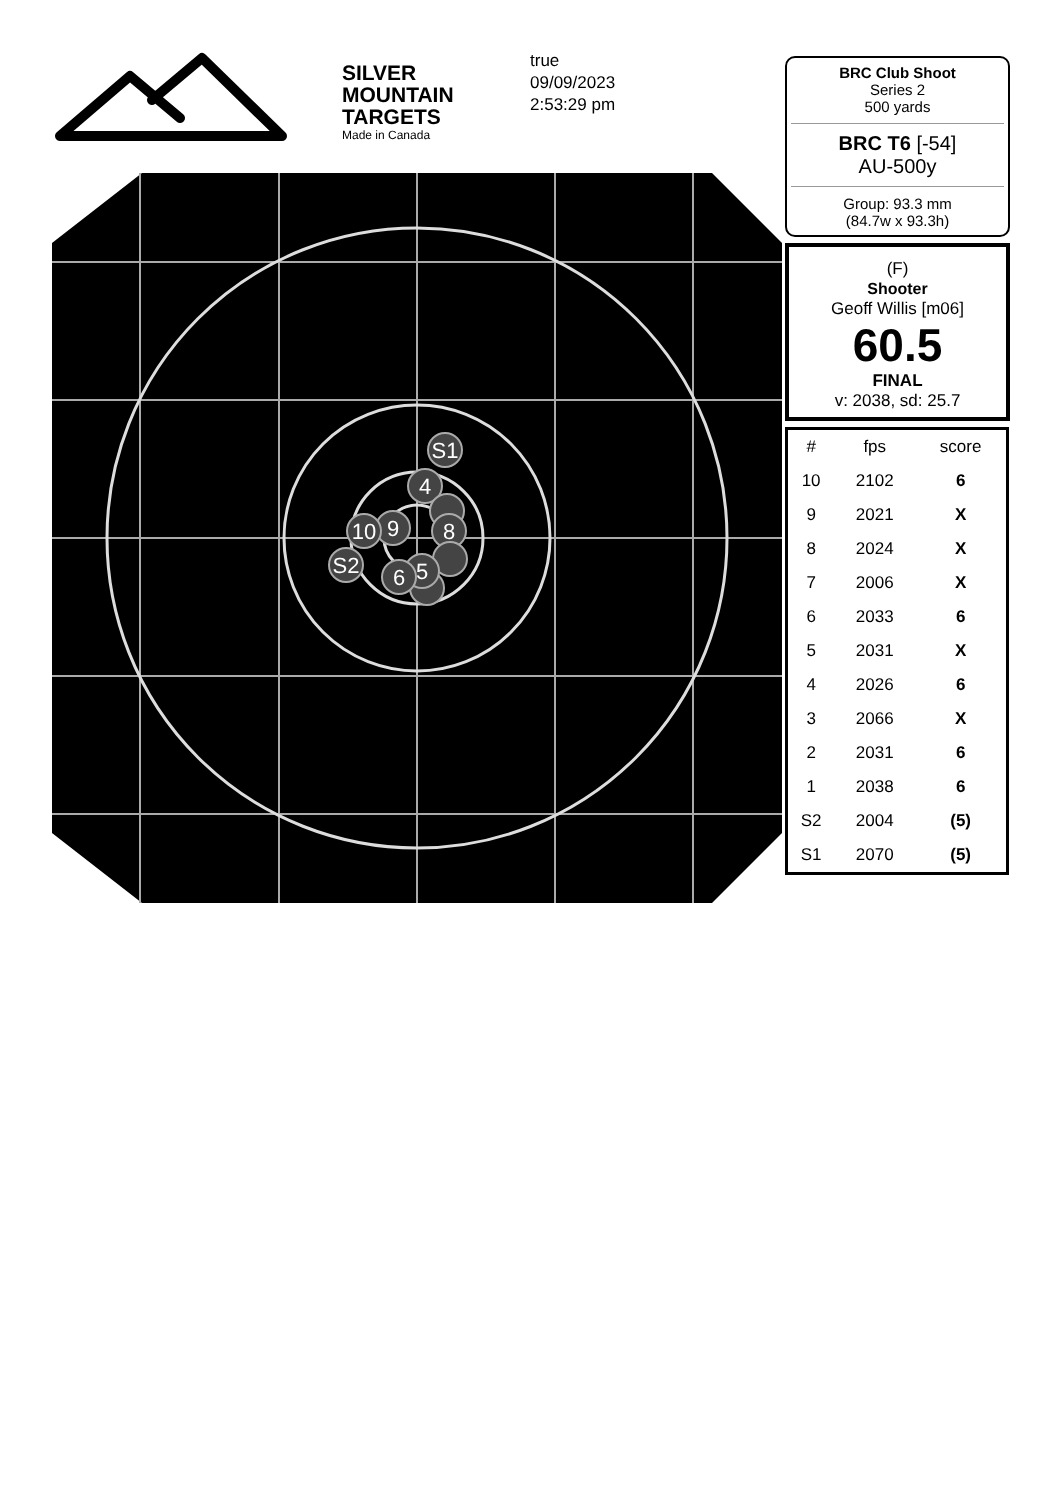SILVER
MOUNTAIN
TARGETS
Made in Canada
true
09/09/2023
2:53:29 pm
S1
4
8
5
6
9
10
S2
BRC Club Shoot
Series 2
500 yards
BRC T6 [-54]
AU-500y
Group: 93.3 mm
(84.7w x 93.3h)
(F)
Shooter
Geoff Willis [m06]
60.5
FINAL
v: 2038, sd: 25.7
| # | fps | score |
| --- | --- | --- |
| 10 | 2102 | 6 |
| 9 | 2021 | X |
| 8 | 2024 | X |
| 7 | 2006 | X |
| 6 | 2033 | 6 |
| 5 | 2031 | X |
| 4 | 2026 | 6 |
| 3 | 2066 | X |
| 2 | 2031 | 6 |
| 1 | 2038 | 6 |
| S2 | 2004 | (5) |
| S1 | 2070 | (5) |